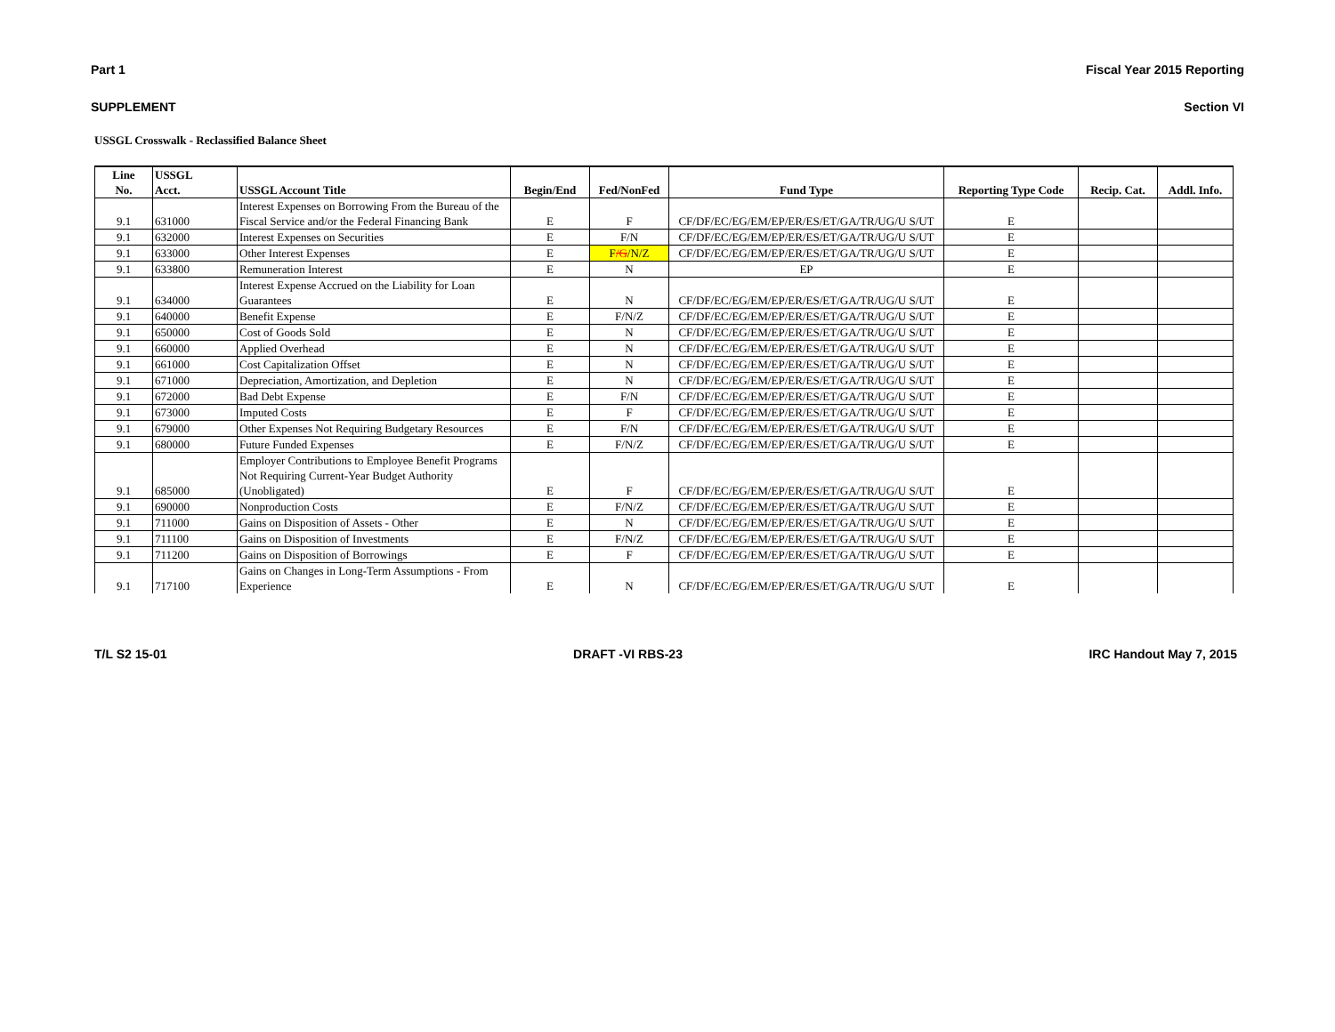Part 1 Fiscal Year 2015 Reporting
SUPPLEMENT Section VI
USSGL Crosswalk - Reclassified Balance Sheet
| Line No. | USSGL Acct. | USSGL Account Title | Begin/End | Fed/NonFed | Fund Type | Reporting Type Code | Recip. Cat. | Addl. Info. |
| --- | --- | --- | --- | --- | --- | --- | --- | --- |
| 9.1 | 631000 | Interest Expenses on Borrowing From the Bureau of the Fiscal Service and/or the Federal Financing Bank | E | F | CF/DF/EC/EG/EM/EP/ER/ES/ET/GA/TR/UG/U S/UT | E | | |
| 9.1 | 632000 | Interest Expenses on Securities | E | F/N | CF/DF/EC/EG/EM/EP/ER/ES/ET/GA/TR/UG/U S/UT | E | | |
| 9.1 | 633000 | Other Interest Expenses | E | F /G /N/Z | CF/DF/EC/EG/EM/EP/ER/ES/ET/GA/TR/UG/U S/UT | E | | |
| 9.1 | 633800 | Remuneration Interest | E | N | EP | E | | |
| 9.1 | 634000 | Interest Expense Accrued on the Liability for Loan Guarantees | E | N | CF/DF/EC/EG/EM/EP/ER/ES/ET/GA/TR/UG/U S/UT | E | | |
| 9.1 | 640000 | Benefit Expense | E | F/N/Z | CF/DF/EC/EG/EM/EP/ER/ES/ET/GA/TR/UG/U S/UT | E | | |
| 9.1 | 650000 | Cost of Goods Sold | E | N | CF/DF/EC/EG/EM/EP/ER/ES/ET/GA/TR/UG/U S/UT | E | | |
| 9.1 | 660000 | Applied Overhead | E | N | CF/DF/EC/EG/EM/EP/ER/ES/ET/GA/TR/UG/U S/UT | E | | |
| 9.1 | 661000 | Cost Capitalization Offset | E | N | CF/DF/EC/EG/EM/EP/ER/ES/ET/GA/TR/UG/U S/UT | E | | |
| 9.1 | 671000 | Depreciation, Amortization, and Depletion | E | N | CF/DF/EC/EG/EM/EP/ER/ES/ET/GA/TR/UG/U S/UT | E | | |
| 9.1 | 672000 | Bad Debt Expense | E | F/N | CF/DF/EC/EG/EM/EP/ER/ES/ET/GA/TR/UG/U S/UT | E | | |
| 9.1 | 673000 | Imputed Costs | E | F | CF/DF/EC/EG/EM/EP/ER/ES/ET/GA/TR/UG/U S/UT | E | | |
| 9.1 | 679000 | Other Expenses Not Requiring Budgetary Resources | E | F/N | CF/DF/EC/EG/EM/EP/ER/ES/ET/GA/TR/UG/U S/UT | E | | |
| 9.1 | 680000 | Future Funded Expenses | E | F/N/Z | CF/DF/EC/EG/EM/EP/ER/ES/ET/GA/TR/UG/U S/UT | E | | |
| 9.1 | 685000 | Employer Contributions to Employee Benefit Programs Not Requiring Current-Year Budget Authority (Unobligated) | E | F | CF/DF/EC/EG/EM/EP/ER/ES/ET/GA/TR/UG/U S/UT | E | | |
| 9.1 | 690000 | Nonproduction Costs | E | F/N/Z | CF/DF/EC/EG/EM/EP/ER/ES/ET/GA/TR/UG/U S/UT | E | | |
| 9.1 | 711000 | Gains on Disposition of Assets - Other | E | N | CF/DF/EC/EG/EM/EP/ER/ES/ET/GA/TR/UG/U S/UT | E | | |
| 9.1 | 711100 | Gains on Disposition of Investments | E | F/N/Z | CF/DF/EC/EG/EM/EP/ER/ES/ET/GA/TR/UG/U S/UT | E | | |
| 9.1 | 711200 | Gains on Disposition of Borrowings | E | F | CF/DF/EC/EG/EM/EP/ER/ES/ET/GA/TR/UG/U S/UT | E | | |
| 9.1 | 717100 | Gains on Changes in Long-Term Assumptions - From Experience | E | N | CF/DF/EC/EG/EM/EP/ER/ES/ET/GA/TR/UG/U S/UT | E | | |
T/L S2 15-01 DRAFT -VI RBS-23 IRC Handout May 7, 2015